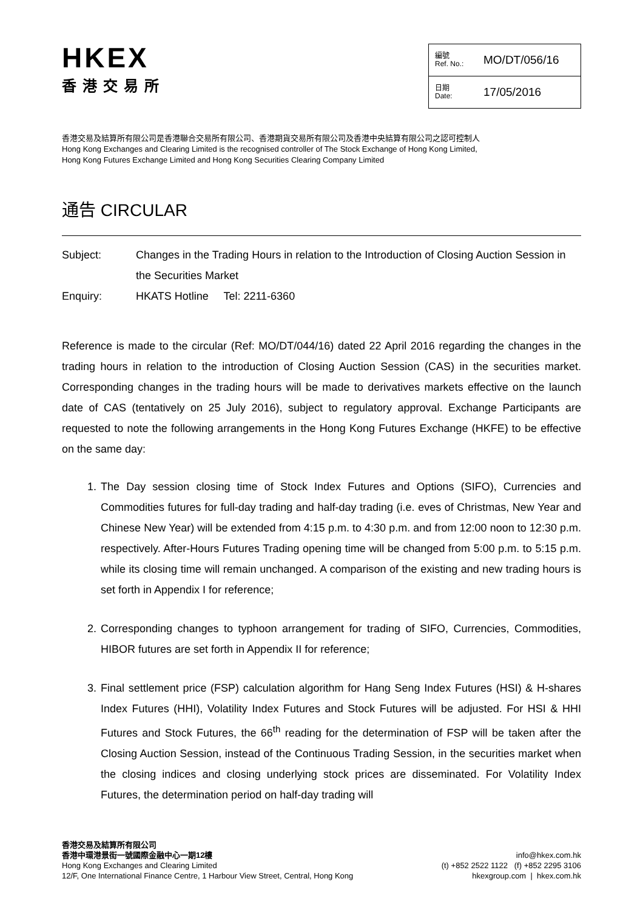HKEX
香港交易所
編號
Ref. No.: MO/DT/056/16
日期
Date: 17/05/2016
香港交易及結算所有限公司是香港聯合交易所有限公司、香港期貨交易所有限公司及香港中央結算有限公司之認可控制人
Hong Kong Exchanges and Clearing Limited is the recognised controller of The Stock Exchange of Hong Kong Limited,
Hong Kong Futures Exchange Limited and Hong Kong Securities Clearing Company Limited
通告 CIRCULAR
Subject: Changes in the Trading Hours in relation to the Introduction of Closing Auction Session in the Securities Market Enquiry: HKATS Hotline Tel: 2211-6360
Reference is made to the circular (Ref: MO/DT/044/16) dated 22 April 2016 regarding the changes in the trading hours in relation to the introduction of Closing Auction Session (CAS) in the securities market. Corresponding changes in the trading hours will be made to derivatives markets effective on the launch date of CAS (tentatively on 25 July 2016), subject to regulatory approval. Exchange Participants are requested to note the following arrangements in the Hong Kong Futures Exchange (HKFE) to be effective on the same day:
1. The Day session closing time of Stock Index Futures and Options (SIFO), Currencies and Commodities futures for full-day trading and half-day trading (i.e. eves of Christmas, New Year and Chinese New Year) will be extended from 4:15 p.m. to 4:30 p.m. and from 12:00 noon to 12:30 p.m. respectively. After-Hours Futures Trading opening time will be changed from 5:00 p.m. to 5:15 p.m. while its closing time will remain unchanged. A comparison of the existing and new trading hours is set forth in Appendix I for reference;
2. Corresponding changes to typhoon arrangement for trading of SIFO, Currencies, Commodities, HIBOR futures are set forth in Appendix II for reference;
3. Final settlement price (FSP) calculation algorithm for Hang Seng Index Futures (HSI) & H-shares Index Futures (HHI), Volatility Index Futures and Stock Futures will be adjusted. For HSI & HHI Futures and Stock Futures, the 66<sup>th</sup> reading for the determination of FSP will be taken after the Closing Auction Session, instead of the Continuous Trading Session, in the securities market when the closing indices and closing underlying stock prices are disseminated. For Volatility Index Futures, the determination period on half-day trading will
香港交易及結算所有限公司
香港中環港景街一號國際金融中心一期12樓
Hong Kong Exchanges and Clearing Limited
12/F, One International Finance Centre, 1 Harbour View Street, Central, Hong Kong
info@hkex.com.hk
(t) +852 2522 1122 (f) +852 2295 3106
hkexgroup.com | hkex.com.hk